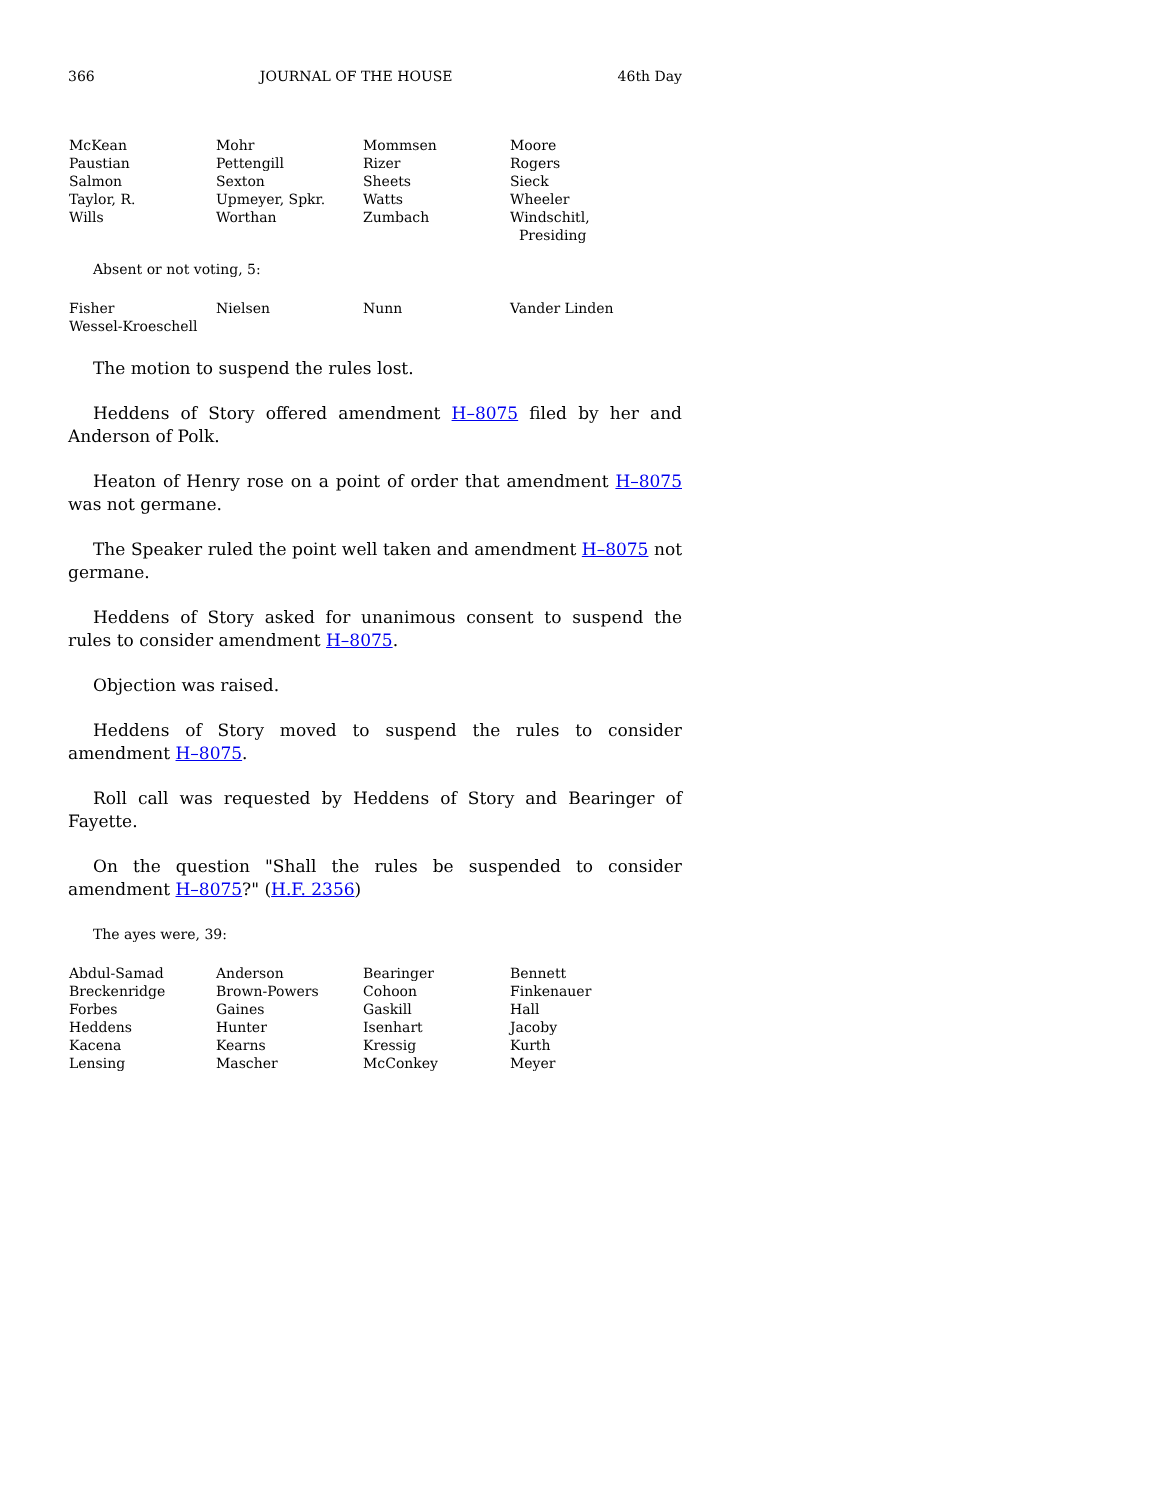366 JOURNAL OF THE HOUSE 46th Day
| McKean | Mohr | Mommsen | Moore |
| Paustian | Pettengill | Rizer | Rogers |
| Salmon | Sexton | Sheets | Sieck |
| Taylor, R. | Upmeyer, Spkr. | Watts | Wheeler |
| Wills | Worthan | Zumbach | Windschitl, Presiding |
Absent or not voting, 5:
| Fisher | Nielsen | Nunn | Vander Linden |
| Wessel-Kroeschell | | | |
The motion to suspend the rules lost.
Heddens of Story offered amendment H–8075 filed by her and Anderson of Polk.
Heaton of Henry rose on a point of order that amendment H–8075 was not germane.
The Speaker ruled the point well taken and amendment H–8075 not germane.
Heddens of Story asked for unanimous consent to suspend the rules to consider amendment H–8075.
Objection was raised.
Heddens of Story moved to suspend the rules to consider amendment H–8075.
Roll call was requested by Heddens of Story and Bearinger of Fayette.
On the question "Shall the rules be suspended to consider amendment H–8075?" (H.F. 2356)
The ayes were, 39:
| Abdul-Samad | Anderson | Bearinger | Bennett |
| Breckenridge | Brown-Powers | Cohoon | Finkenauer |
| Forbes | Gaines | Gaskill | Hall |
| Heddens | Hunter | Isenhart | Jacoby |
| Kacena | Kearns | Kressig | Kurth |
| Lensing | Mascher | McConkey | Meyer |